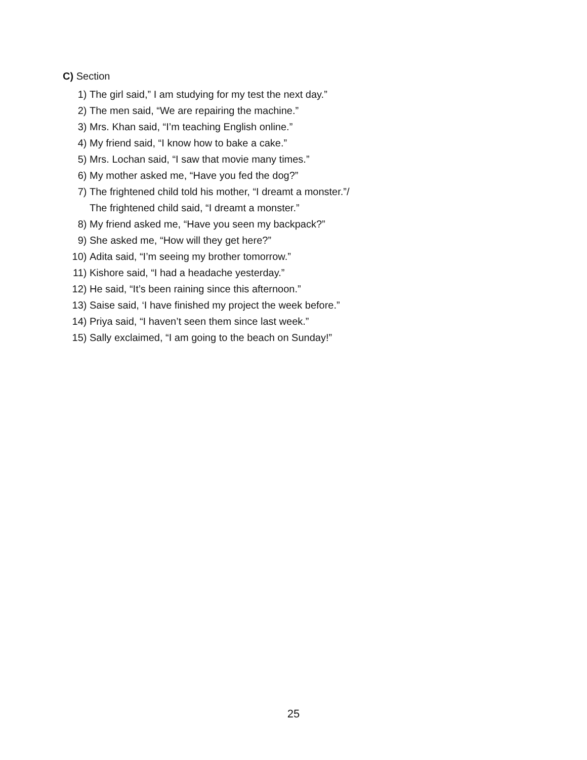C) Section
1) The girl said,” I am studying for my test the next day.”
2) The men said, “We are repairing the machine.”
3) Mrs. Khan said, “I’m teaching English online.”
4) My friend said, “I know how to bake a cake.”
5) Mrs. Lochan said, “I saw that movie many times.”
6) My mother asked me, “Have you fed the dog?”
7) The frightened child told his mother, “I dreamt a monster.”/
The frightened child said, “I dreamt a monster.”
8) My friend asked me, “Have you seen my backpack?”
9) She asked me, “How will they get here?”
10) Adita said, “I’m seeing my brother tomorrow.”
11) Kishore said, “I had a headache yesterday.”
12) He said, “It’s been raining since this afternoon.”
13) Saise said, ‘I have finished my project the week before.”
14) Priya said, “I haven’t seen them since last week.”
15) Sally exclaimed, “I am going to the beach on Sunday!”
25